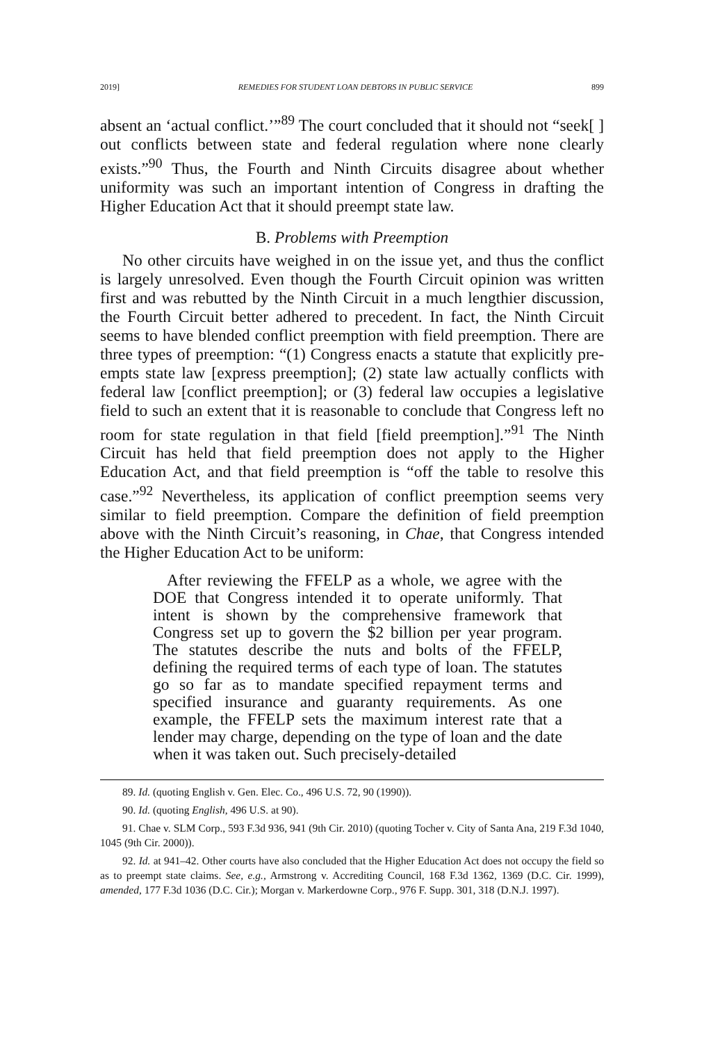2019] REMEDIES FOR STUDENT LOAN DEBTORS IN PUBLIC SERVICE 899
absent an ‘actual conflict.’”<sup>89</sup> The court concluded that it should not “seek[ ] out conflicts between state and federal regulation where none clearly exists.”<sup>90</sup> Thus, the Fourth and Ninth Circuits disagree about whether uniformity was such an important intention of Congress in drafting the Higher Education Act that it should preempt state law.
B. Problems with Preemption
No other circuits have weighed in on the issue yet, and thus the conflict is largely unresolved. Even though the Fourth Circuit opinion was written first and was rebutted by the Ninth Circuit in a much lengthier discussion, the Fourth Circuit better adhered to precedent. In fact, the Ninth Circuit seems to have blended conflict preemption with field preemption. There are three types of preemption: “(1) Congress enacts a statute that explicitly pre-empts state law [express preemption]; (2) state law actually conflicts with federal law [conflict preemption]; or (3) federal law occupies a legislative field to such an extent that it is reasonable to conclude that Congress left no room for state regulation in that field [field preemption].”<sup>91</sup> The Ninth Circuit has held that field preemption does not apply to the Higher Education Act, and that field preemption is “off the table to resolve this case.”<sup>92</sup> Nevertheless, its application of conflict preemption seems very similar to field preemption. Compare the definition of field preemption above with the Ninth Circuit’s reasoning, in Chae, that Congress intended the Higher Education Act to be uniform:
After reviewing the FFELP as a whole, we agree with the DOE that Congress intended it to operate uniformly. That intent is shown by the comprehensive framework that Congress set up to govern the $2 billion per year program. The statutes describe the nuts and bolts of the FFELP, defining the required terms of each type of loan. The statutes go so far as to mandate specified repayment terms and specified insurance and guaranty requirements. As one example, the FFELP sets the maximum interest rate that a lender may charge, depending on the type of loan and the date when it was taken out. Such precisely-detailed
89. Id. (quoting English v. Gen. Elec. Co., 496 U.S. 72, 90 (1990)).
90. Id. (quoting English, 496 U.S. at 90).
91. Chae v. SLM Corp., 593 F.3d 936, 941 (9th Cir. 2010) (quoting Tocher v. City of Santa Ana, 219 F.3d 1040, 1045 (9th Cir. 2000)).
92. Id. at 941–42. Other courts have also concluded that the Higher Education Act does not occupy the field so as to preempt state claims. See, e.g., Armstrong v. Accrediting Council, 168 F.3d 1362, 1369 (D.C. Cir. 1999), amended, 177 F.3d 1036 (D.C. Cir.); Morgan v. Markerdowne Corp., 976 F. Supp. 301, 318 (D.N.J. 1997).